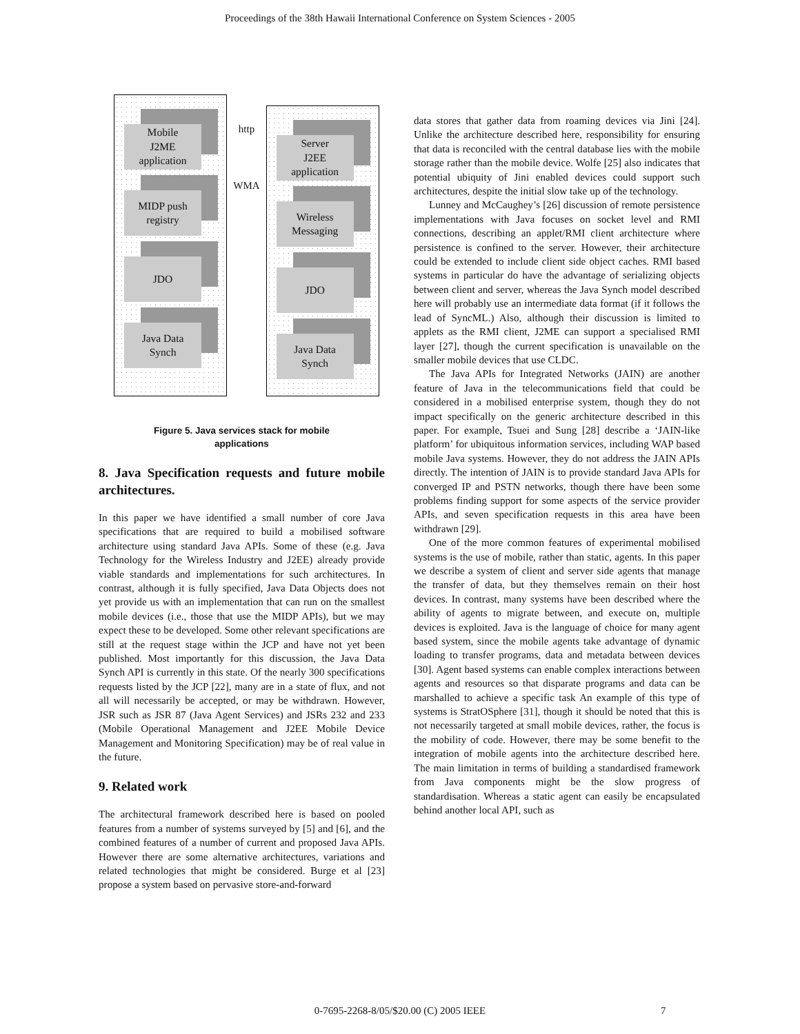Proceedings of the 38th Hawaii International Conference on System Sciences - 2005
Mobile
J2ME
application
MIDP push
registry
JDO
Java Data
Synch
http
WMA
Server
J2EE
application
Wireless
Messaging
JDO
Java Data
Synch
Figure 5. Java services stack for mobile applications
8. Java Specification requests and future mobile architectures.
In this paper we have identified a small number of core Java specifications that are required to build a mobilised software architecture using standard Java APIs. Some of these (e.g. Java Technology for the Wireless Industry and J2EE) already provide viable standards and implementations for such architectures. In contrast, although it is fully specified, Java Data Objects does not yet provide us with an implementation that can run on the smallest mobile devices (i.e., those that use the MIDP APIs), but we may expect these to be developed. Some other relevant specifications are still at the request stage within the JCP and have not yet been published. Most importantly for this discussion, the Java Data Synch API is currently in this state. Of the nearly 300 specifications requests listed by the JCP [22], many are in a state of flux, and not all will necessarily be accepted, or may be withdrawn. However, JSR such as JSR 87 (Java Agent Services) and JSRs 232 and 233 (Mobile Operational Management and J2EE Mobile Device Management and Monitoring Specification) may be of real value in the future.
9. Related work
The architectural framework described here is based on pooled features from a number of systems surveyed by [5] and [6], and the combined features of a number of current and proposed Java APIs. However there are some alternative architectures, variations and related technologies that might be considered. Burge et al [23] propose a system based on pervasive store-and-forward
data stores that gather data from roaming devices via Jini [24]. Unlike the architecture described here, responsibility for ensuring that data is reconciled with the central database lies with the mobile storage rather than the mobile device. Wolfe [25] also indicates that potential ubiquity of Jini enabled devices could support such architectures, despite the initial slow take up of the technology.
Lunney and McCaughey’s [26] discussion of remote persistence implementations with Java focuses on socket level and RMI connections, describing an applet/RMI client architecture where persistence is confined to the server. However, their architecture could be extended to include client side object caches. RMI based systems in particular do have the advantage of serializing objects between client and server, whereas the Java Synch model described here will probably use an intermediate data format (if it follows the lead of SyncML.) Also, although their discussion is limited to applets as the RMI client, J2ME can support a specialised RMI layer [27], though the current specification is unavailable on the smaller mobile devices that use CLDC.
The Java APIs for Integrated Networks (JAIN) are another feature of Java in the telecommunications field that could be considered in a mobilised enterprise system, though they do not impact specifically on the generic architecture described in this paper. For example, Tsuei and Sung [28] describe a ‘JAIN-like platform’ for ubiquitous information services, including WAP based mobile Java systems. However, they do not address the JAIN APIs directly. The intention of JAIN is to provide standard Java APIs for converged IP and PSTN networks, though there have been some problems finding support for some aspects of the service provider APIs, and seven specification requests in this area have been withdrawn [29].
One of the more common features of experimental mobilised systems is the use of mobile, rather than static, agents. In this paper we describe a system of client and server side agents that manage the transfer of data, but they themselves remain on their host devices. In contrast, many systems have been described where the ability of agents to migrate between, and execute on, multiple devices is exploited. Java is the language of choice for many agent based system, since the mobile agents take advantage of dynamic loading to transfer programs, data and metadata between devices [30]. Agent based systems can enable complex interactions between agents and resources so that disparate programs and data can be marshalled to achieve a specific task An example of this type of systems is StratOSphere [31], though it should be noted that this is not necessarily targeted at small mobile devices, rather, the focus is the mobility of code. However, there may be some benefit to the integration of mobile agents into the architecture described here. The main limitation in terms of building a standardised framework from Java components might be the slow progress of standardisation. Whereas a static agent can easily be encapsulated behind another local API, such as
0-7695-2268-8/05/$20.00 (C) 2005 IEEE 7